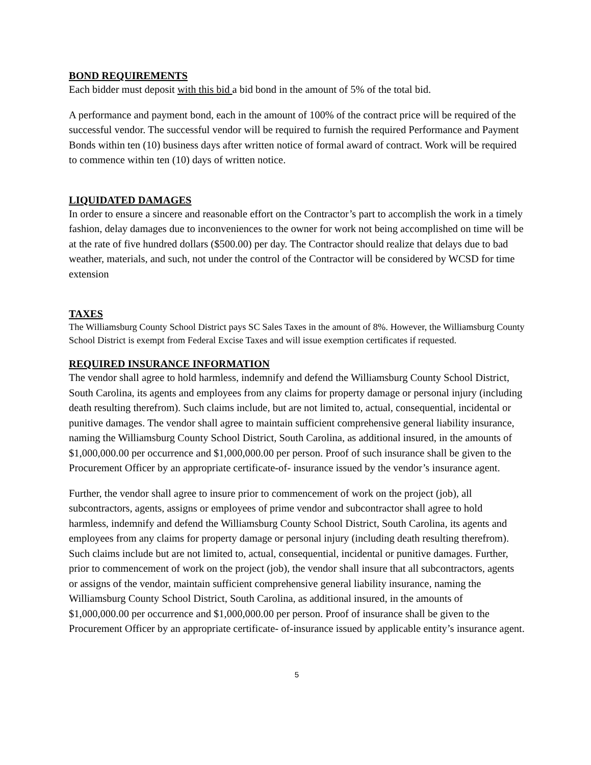BOND REQUIREMENTS
Each bidder must deposit with this bid a bid bond in the amount of 5% of the total bid.
A performance and payment bond, each in the amount of 100% of the contract price will be required of the successful vendor. The successful vendor will be required to furnish the required Performance and Payment Bonds within ten (10) business days after written notice of formal award of contract. Work will be required to commence within ten (10) days of written notice.
LIQUIDATED DAMAGES
In order to ensure a sincere and reasonable effort on the Contractor’s part to accomplish the work in a timely fashion, delay damages due to inconveniences to the owner for work not being accomplished on time will be at the rate of five hundred dollars ($500.00) per day. The Contractor should realize that delays due to bad weather, materials, and such, not under the control of the Contractor will be considered by WCSD for time extension
TAXES
The Williamsburg County School District pays SC Sales Taxes in the amount of 8%. However, the Williamsburg County School District is exempt from Federal Excise Taxes and will issue exemption certificates if requested.
REQUIRED INSURANCE INFORMATION
The vendor shall agree to hold harmless, indemnify and defend the Williamsburg County School District, South Carolina, its agents and employees from any claims for property damage or personal injury (including death resulting therefrom). Such claims include, but are not limited to, actual, consequential, incidental or punitive damages. The vendor shall agree to maintain sufficient comprehensive general liability insurance, naming the Williamsburg County School District, South Carolina, as additional insured, in the amounts of $1,000,000.00 per occurrence and $1,000,000.00 per person. Proof of such insurance shall be given to the Procurement Officer by an appropriate certificate-of- insurance issued by the vendor’s insurance agent.
Further, the vendor shall agree to insure prior to commencement of work on the project (job), all subcontractors, agents, assigns or employees of prime vendor and subcontractor shall agree to hold harmless, indemnify and defend the Williamsburg County School District, South Carolina, its agents and employees from any claims for property damage or personal injury (including death resulting therefrom). Such claims include but are not limited to, actual, consequential, incidental or punitive damages. Further, prior to commencement of work on the project (job), the vendor shall insure that all subcontractors, agents or assigns of the vendor, maintain sufficient comprehensive general liability insurance, naming the Williamsburg County School District, South Carolina, as additional insured, in the amounts of $1,000,000.00 per occurrence and $1,000,000.00 per person. Proof of insurance shall be given to the Procurement Officer by an appropriate certificate- of-insurance issued by applicable entity’s insurance agent.
5